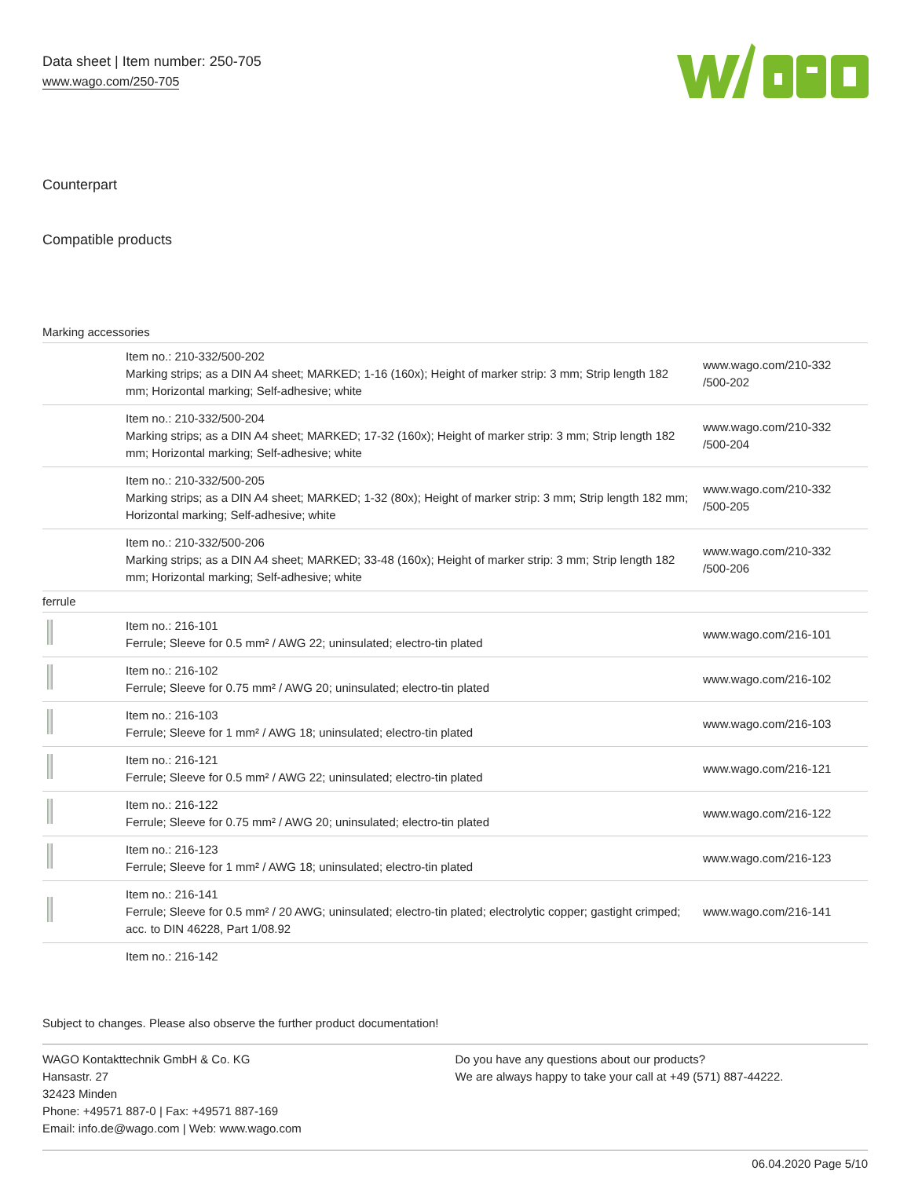Data sheet | Item number: 250-705
www.wago.com/250-705
Counterpart
Compatible products
| Marking accessories | | |
| | Item no.: 210-332/500-202 Marking strips; as a DIN A4 sheet; MARKED; 1-16 (160x); Height of marker strip: 3 mm; Strip length 182 mm; Horizontal marking; Self-adhesive; white | www.wago.com/210-332 /500-202 |
| | Item no.: 210-332/500-204 Marking strips; as a DIN A4 sheet; MARKED; 17-32 (160x); Height of marker strip: 3 mm; Strip length 182 mm; Horizontal marking; Self-adhesive; white | www.wago.com/210-332 /500-204 |
| | Item no.: 210-332/500-205 Marking strips; as a DIN A4 sheet; MARKED; 1-32 (80x); Height of marker strip: 3 mm; Strip length 182 mm; Horizontal marking; Self-adhesive; white | www.wago.com/210-332 /500-205 |
| | Item no.: 210-332/500-206 Marking strips; as a DIN A4 sheet; MARKED; 33-48 (160x); Height of marker strip: 3 mm; Strip length 182 mm; Horizontal marking; Self-adhesive; white | www.wago.com/210-332 /500-206 |
| ferrule | | |
| | Item no.: 216-101 Ferrule; Sleeve for 0.5 mm² / AWG 22; uninsulated; electro-tin plated | www.wago.com/216-101 |
| | Item no.: 216-102 Ferrule; Sleeve for 0.75 mm² / AWG 20; uninsulated; electro-tin plated | www.wago.com/216-102 |
| | Item no.: 216-103 Ferrule; Sleeve for 1 mm² / AWG 18; uninsulated; electro-tin plated | www.wago.com/216-103 |
| | Item no.: 216-121 Ferrule; Sleeve for 0.5 mm² / AWG 22; uninsulated; electro-tin plated | www.wago.com/216-121 |
| | Item no.: 216-122 Ferrule; Sleeve for 0.75 mm² / AWG 20; uninsulated; electro-tin plated | www.wago.com/216-122 |
| | Item no.: 216-123 Ferrule; Sleeve for 1 mm² / AWG 18; uninsulated; electro-tin plated | www.wago.com/216-123 |
| | Item no.: 216-141 Ferrule; Sleeve for 0.5 mm² / 20 AWG; uninsulated; electro-tin plated; electrolytic copper; gastight crimped; acc. to DIN 46228, Part 1/08.92 | www.wago.com/216-141 |
| | Item no.: 216-142 | |
Subject to changes. Please also observe the further product documentation!
WAGO Kontakttechnik GmbH & Co. KG
Hansastr. 27
32423 Minden
Phone: +49571 887-0 | Fax: +49571 887-169
Email: info.de@wago.com | Web: www.wago.com
Do you have any questions about our products?
We are always happy to take your call at +49 (571) 887-44222.
06.04.2020 Page 5/10